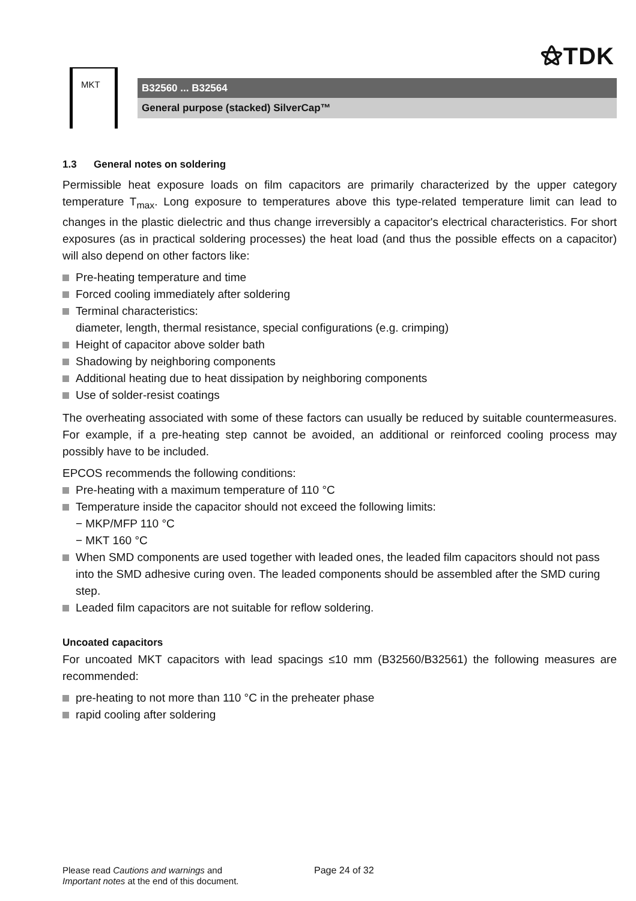⚝TDK
MKT
B32560 ... B32564
General purpose (stacked) SilverCap™
1.3 General notes on soldering
Permissible heat exposure loads on film capacitors are primarily characterized by the upper category temperature T<sub>max</sub>. Long exposure to temperatures above this type-related temperature limit can lead to changes in the plastic dielectric and thus change irreversibly a capacitor's electrical characteristics. For short exposures (as in practical soldering processes) the heat load (and thus the possible effects on a capacitor) will also depend on other factors like:
Pre-heating temperature and time
Forced cooling immediately after soldering
Terminal characteristics:
diameter, length, thermal resistance, special configurations (e.g. crimping)
Height of capacitor above solder bath
Shadowing by neighboring components
Additional heating due to heat dissipation by neighboring components
Use of solder-resist coatings
The overheating associated with some of these factors can usually be reduced by suitable countermeasures. For example, if a pre-heating step cannot be avoided, an additional or reinforced cooling process may possibly have to be included.
EPCOS recommends the following conditions:
Pre-heating with a maximum temperature of 110 °C
Temperature inside the capacitor should not exceed the following limits:
− MKP/MFP 110 °C
− MKT 160 °C
When SMD components are used together with leaded ones, the leaded film capacitors should not pass into the SMD adhesive curing oven. The leaded components should be assembled after the SMD curing step.
Leaded film capacitors are not suitable for reflow soldering.
Uncoated capacitors
For uncoated MKT capacitors with lead spacings ≤10 mm (B32560/B32561) the following measures are recommended:
pre-heating to not more than 110 °C in the preheater phase
rapid cooling after soldering
Please read Cautions and warnings and
Important notes at the end of this document.
Page 24 of 32